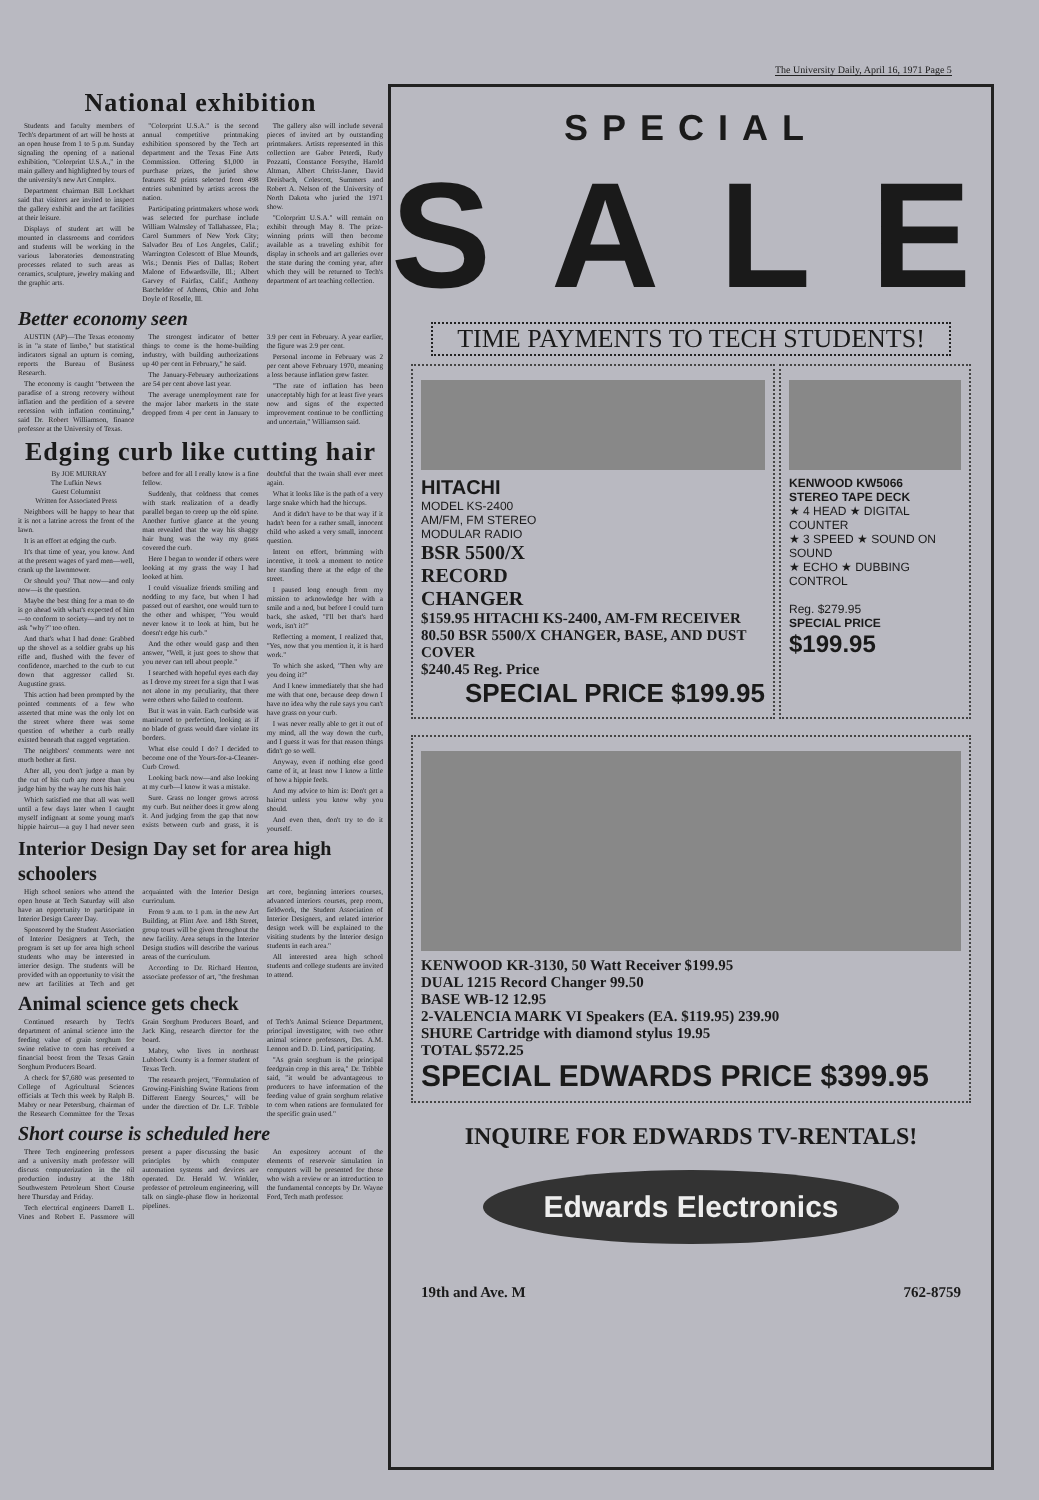The University Daily, April 16, 1971 Page 5
National exhibition
Students and faculty members of Tech's department of art will be hosts at an open house from 1 to 5 p.m. Sunday signaling the opening of a national exhibition, "Colorprint U.S.A.," in the main gallery and highlighted by tours of the university's new Art Complex.
Department chairman Bill Lockhart said that visitors are invited to inspect the gallery exhibit and the art facilities at their leisure.
Displays of student art will be mounted in classrooms and corridors and students will be working in the various laboratories demonstrating processes related to such areas as ceramics, sculpture, jewelry making and the graphic arts.
"Colorprint U.S.A." is the second annual competitive printmaking exhibition sponsored by the Tech art department and the Texas Fine Arts Commission. Offering $1,000 in purchase prizes, the juried show features 82 prints selected from 498 entries submitted by artists across the nation.
Participating printmakers whose work was selected for purchase include William Walmsley of Tallahassee, Fla.; Carol Summers of New York City; Salvador Bru of Los Angeles, Calif.; Warrington Colescott of Blue Mounds, Wis.; Dennis Pies of Dallas; Robert Malone of Edwardsville, Ill.; Albert Garvey of Fairfax, Calif.; Anthony Batchelder of Athens, Ohio and John Doyle of Roselle, Ill.
The gallery also will include several pieces of invited art by outstanding printmakers. Artists represented in this collection are Gabor Peterdi, Rudy Pozzatti, Constance Forsythe, Harold Altman, Albert Christ-Janer, David Dreisbach, Colescott, Summers and Robert A. Nelson of the University of North Dakota who juried the 1971 show.
"Colorprint U.S.A." will remain on exhibit through May 8. The prize-winning prints will then become available as a traveling exhibit for display in schools and art galleries over the state during the coming year, after which they will be returned to Tech's department of art teaching collection.
Better economy seen
AUSTIN (AP)—The Texas economy is in "a state of limbo," but statistical indicators signal an upturn is coming, reports the Bureau of Business Research.
The economy is caught "between the paradise of a strong recovery without inflation and the perdition of a severe recession with inflation continuing," said Dr. Robert Williamson, finance professor at the University of Texas.
The strongest indicator of better things to come is the home-building industry, with building authorizations up 40 per cent in February," he said.
The January-February authorizations are 54 per cent above last year.
The average unemployment rate for the major labor markets in the state dropped from 4 per cent in January to 3.9 per cent in February. A year earlier, the figure was 2.9 per cent.
Personal income in February was 2 per cent above February 1970, meaning a loss because inflation grew faster.
"The rate of inflation has been unacceptably high for at least five years now and signs of the expected improvement continue to be conflicting and uncertain," Williamson said.
Edging curb like cutting hair
By JOE MURRAY
The Lufkin News
Guest Columnist
Written for Associated Press
Neighbors will be happy to hear that it is not a latrine across the front of the lawn.
It is an effort at edging the curb.
It's that time of year, you know. And at the present wages of yard men—well, crank up the lawnmower.
Or should you? That now—and only now—is the question.
Maybe the best thing for a man to do is go ahead with what's expected of him—to conform to society—and try not to ask "why?" too often.
And that's what I had done: Grabbed up the shovel as a soldier grabs up his rifle and, flushed with the fever of confidence, marched to the curb to cut down that aggressor called St. Augustine grass.
This action had been prompted by the pointed comments of a few who asserted that mine was the only lot on the street where there was some question of whether a curb really existed beneath that ragged vegetation.
The neighbors' comments were not much bother at first.
After all, you don't judge a man by the cut of his curb any more than you judge him by the way he cuts his hair.
Which satisfied me that all was well until a few days later when I caught myself indignant at some young man's hippie haircut—a guy I had never seen before and for all I really know is a fine fellow.
Suddenly, that coldness that comes with stark realization of a deadly parallel began to creep up the old spine. Another furtive glance at the young man revealed that the way his shaggy hair hung was the way my grass covered the curb.
Here I began to wonder if others were looking at my grass the way I had looked at him.
I could visualize friends smiling and nodding to my face, but when I had passed out of earshot, one would turn to the other and whisper, "You would never know it to look at him, but he doesn't edge his curb."
And the other would gasp and then answer, "Well, it just goes to show that you never can tell about people."
I searched with hopeful eyes each day as I drove my street for a sign that I was not alone in my peculiarity, that there were others who failed to conform.
But it was in vain. Each curbside was manicured to perfection, looking as if no blade of grass would dare violate its borders.
What else could I do? I decided to become one of the Yours-for-a-Cleaner-Curb Crowd.
Looking back now—and also looking at my curb—I know it was a mistake.
Sure. Grass no longer grows across my curb. But neither does it grow along it. And judging from the gap that now exists between curb and grass, it is doubtful that the twain shall ever meet again.
What it looks like is the path of a very large snake which had the hiccups.
And it didn't have to be that way if it hadn't been for a rather small, innocent child who asked a very small, innocent question.
Intent on effort, brimming with incentive, it took a moment to notice her standing there at the edge of the street.
I paused long enough from my mission to acknowledge her with a smile and a nod, but before I could turn back, she asked, "I'll bet that's hard work, isn't it?"
Reflecting a moment, I realized that, "Yes, now that you mention it, it is hard work."
To which she asked, "Then why are you doing it?"
And I knew immediately that she had me with that one, because deep down I have no idea why the rule says you can't have grass on your curb.
I was never really able to get it out of my mind, all the way down the curb, and I guess it was for that reason things didn't go so well.
Anyway, even if nothing else good came of it, at least now I know a little of how a hippie feels.
And my advice to him is: Don't get a haircut unless you know why you should.
And even then, don't try to do it yourself.
Interior Design Day set for area high schoolers
High school seniors who attend the open house at Tech Saturday will also have an opportunity to participate in Interior Design Career Day.
Sponsored by the Student Association of Interior Designers at Tech, the program is set up for area high school students who may be interested in interior design. The students will be provided with an opportunity to visit the new art facilities at Tech and get acquainted with the Interior Design curriculum.
From 9 a.m. to 1 p.m. in the new Art Building, at Flint Ave. and 18th Street, group tours will be given throughout the new facility. Area setups in the Interior Design studios will describe the various areas of the curriculum.
According to Dr. Richard Henton, associate professor of art, "the freshman art core, beginning interiors courses, advanced interiors courses, prep room, fieldwork, the Student Association of Interior Designers, and related interior design work will be explained to the visiting students by the Interior design students in each area."
All interested area high school students and college students are invited to attend.
Animal science gets check
Continued research by Tech's department of animal science into the feeding value of grain sorghum for swine relative to corn has received a financial boost from the Texas Grain Sorghum Producers Board.
A check for $7,680 was presented to College of Agricultural Sciences officials at Tech this week by Ralph B. Mabry or near Petersburg, chairman of the Research Committee for the Texas Grain Sorghum Producers Board, and Jack King, research director for the board.
Mabry, who lives in northeast Lubbock County is a former student of Texas Tech.
The research project, "Formulation of Growing-Finishing Swine Rations from Different Energy Sources," will be under the direction of Dr. L.F. Tribble of Tech's Animal Science Department, principal investigator, with two other animal science professors, Drs. A.M. Lennon and D. D. Lind, participating.
"As grain sorghum is the principal feedgrain crop in this area," Dr. Tribble said, "it would be advantageous to producers to have information of the feeding value of grain sorghum relative to corn when rations are formulated for the specific grain used."
Short course is scheduled here
Three Tech engineering professors and a university math professor will discuss computerization in the oil production industry at the 18th Southwestern Petroleum Short Course here Thursday and Friday.
Tech electrical engineers Darrell L. Vines and Robert E. Passmore will present a paper discussing the basic principles by which computer automation systems and devices are operated. Dr. Herald W. Winkler, professor of petroleum engineering, will talk on single-phase flow in horizontal pipelines.
An expository account of the elements of reservoir simulation in computers will be presented for those who wish a review or an introduction to the fundamental concepts by Dr. Wayne Ford, Tech math professor.
SPECIAL
SALE
TIME PAYMENTS TO TECH STUDENTS!
HITACHI
MODEL KS-2400
AM/FM, FM STEREO
MODULAR RADIO
BSR 5500/X
RECORD
CHANGER
$159.95 HITACHI KS-2400, AM-FM RECEIVER
80.50 BSR 5500/X CHANGER, BASE, AND DUST COVER
$240.45 Reg. Price
SPECIAL PRICE $199.95
KENWOOD KW5066
STEREO TAPE DECK
★ 4 HEAD ★ DIGITAL COUNTER
★ 3 SPEED ★ SOUND ON SOUND
★ ECHO ★ DUBBING CONTROL
Reg. $279.95
SPECIAL PRICE $199.95
KENWOOD KR-3130, 50 Watt Receiver $199.95
DUAL 1215 Record Changer 99.50
BASE WB-12 12.95
2-VALENCIA MARK VI Speakers (EA. $119.95) 239.90
SHURE Cartridge with diamond stylus 19.95
TOTAL $572.25
SPECIAL EDWARDS PRICE $399.95
INQUIRE FOR EDWARDS TV-RENTALS!
Edwards Electronics
19th and Ave. M 762-8759